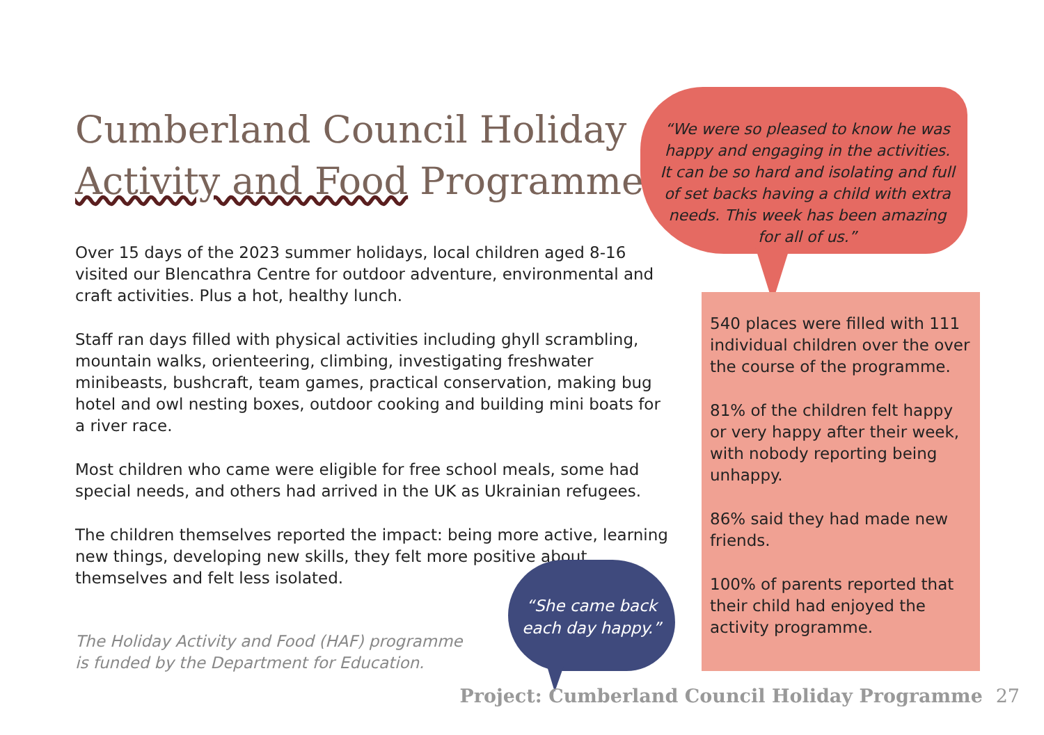Cumberland Council Holiday
Activity and Food Programme
Over 15 days of the 2023 summer holidays, local children aged 8-16 visited our Blencathra Centre for outdoor adventure, environmental and craft activities. Plus a hot, healthy lunch.
Staff ran days filled with physical activities including ghyll scrambling, mountain walks, orienteering, climbing, investigating freshwater minibeasts, bushcraft, team games, practical conservation, making bug hotel and owl nesting boxes, outdoor cooking and building mini boats for a river race.
Most children who came were eligible for free school meals, some had special needs, and others had arrived in the UK as Ukrainian refugees.
The children themselves reported the impact: being more active, learning new things, developing new skills, they felt more positive about themselves and felt less isolated.
The Holiday Activity and Food (HAF) programme is funded by the Department for Education.
“We were so pleased to know he was happy and engaging in the activities. It can be so hard and isolating and full of set backs having a child with extra needs. This week has been amazing for all of us.”
540 places were filled with 111 individual children over the over the course of the programme.
81% of the children felt happy or very happy after their week, with nobody reporting being unhappy.
86% said they had made new friends.
100% of parents reported that their child had enjoyed the activity programme.
“She came back each day happy.”
Project: Cumberland Council Holiday Programme 27